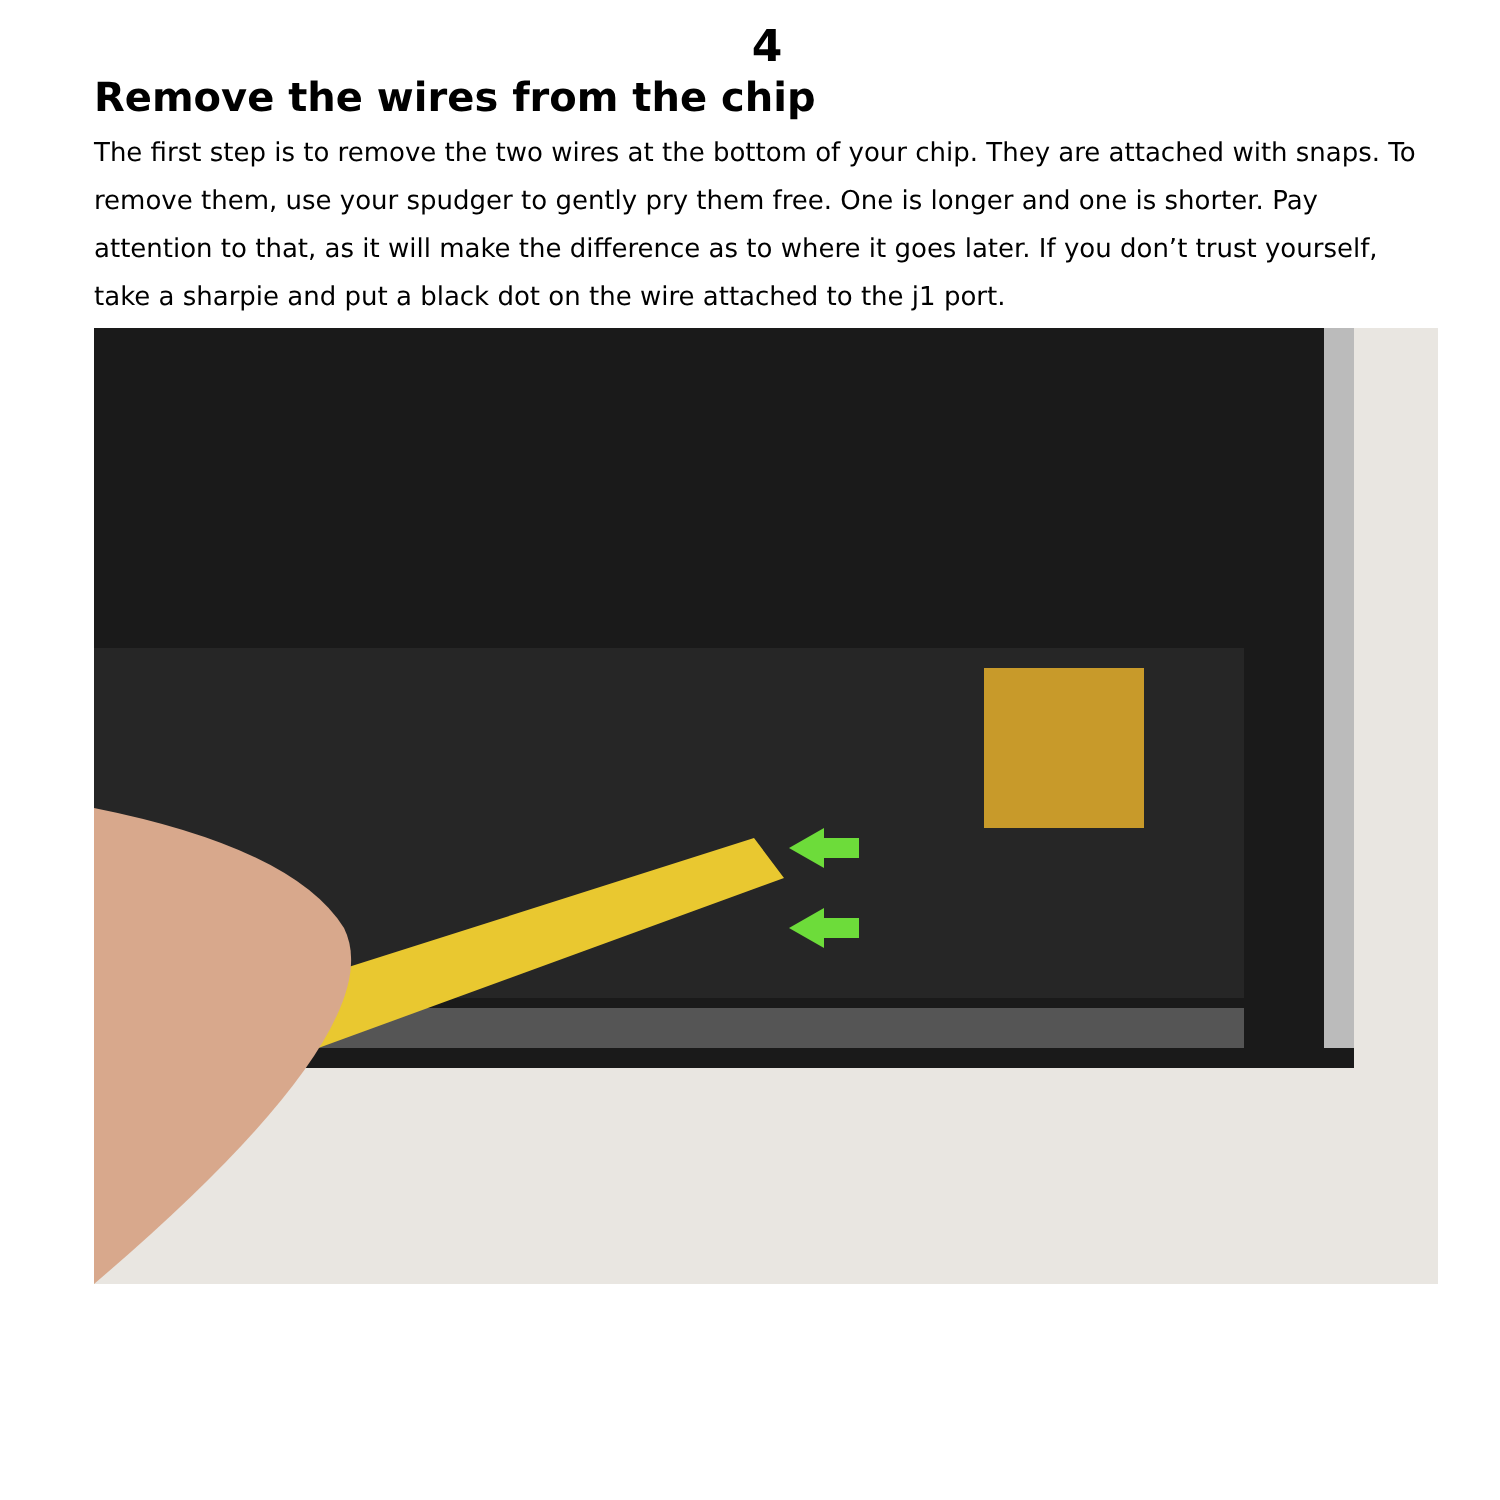4
Remove the wires from the chip
The first step is to remove the two wires at the bottom of your chip. They are attached with snaps. To remove them, use your spudger to gently pry them free. One is longer and one is shorter. Pay attention to that, as it will make the difference as to where it goes later. If you don’t trust yourself, take a sharpie and put a black dot on the wire attached to the j1 port.